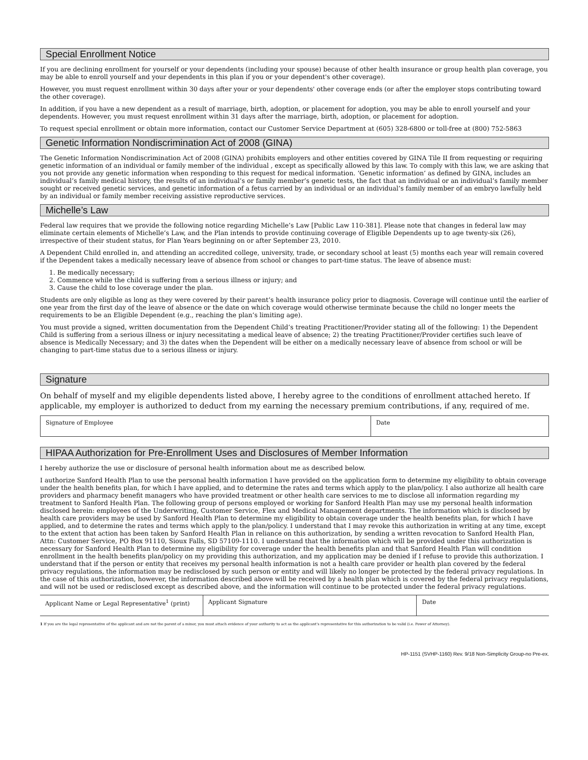Special Enrollment Notice
If you are declining enrollment for yourself or your dependents (including your spouse) because of other health insurance or group health plan coverage, you may be able to enroll yourself and your dependents in this plan if you or your dependent's other coverage).
However, you must request enrollment within 30 days after your or your dependents' other coverage ends (or after the employer stops contributing toward the other coverage).
In addition, if you have a new dependent as a result of marriage, birth, adoption, or placement for adoption, you may be able to enroll yourself and your dependents. However, you must request enrollment within 31 days after the marriage, birth, adoption, or placement for adoption.
To request special enrollment or obtain more information, contact our Customer Service Department at (605) 328-6800 or toll-free at (800) 752-5863
Genetic Information Nondiscrimination Act of 2008 (GINA)
The Genetic Information Nondiscrimination Act of 2008 (GINA) prohibits employers and other entities covered by GINA Tile II from requesting or requiring genetic information of an individual or family member of the individual , except as specifically allowed by this law. To comply with this law, we are asking that you not provide any genetic information when responding to this request for medical information. ‘Genetic information’ as defined by GINA, includes an individual’s family medical history, the results of an individual’s or family member’s genetic tests, the fact that an individual or an individual’s family member sought or received genetic services, and genetic information of a fetus carried by an individual or an individual’s family member of an embryo lawfully held by an individual or family member receiving assistive reproductive services.
Michelle’s Law
Federal law requires that we provide the following notice regarding Michelle’s Law [Public Law 110-381]. Please note that changes in federal law may eliminate certain elements of Michelle’s Law, and the Plan intends to provide continuing coverage of Eligible Dependents up to age twenty-six (26), irrespective of their student status, for Plan Years beginning on or after September 23, 2010.
A Dependent Child enrolled in, and attending an accredited college, university, trade, or secondary school at least (5) months each year will remain covered if the Dependent takes a medically necessary leave of absence from school or changes to part-time status. The leave of absence must:
1. Be medically necessary;
2. Commence while the child is suffering from a serious illness or injury; and
3. Cause the child to lose coverage under the plan.
Students are only eligible as long as they were covered by their parent’s health insurance policy prior to diagnosis. Coverage will continue until the earlier of one year from the first day of the leave of absence or the date on which coverage would otherwise terminate because the child no longer meets the requirements to be an Eligible Dependent (e.g., reaching the plan’s limiting age).
You must provide a signed, written documentation from the Dependent Child’s treating Practitioner/Provider stating all of the following: 1) the Dependent Child is suffering from a serious illness or injury necessitating a medical leave of absence; 2) the treating Practitioner/Provider certifies such leave of absence is Medically Necessary; and 3) the dates when the Dependent will be either on a medically necessary leave of absence from school or will be changing to part-time status due to a serious illness or injury.
Signature
On behalf of myself and my eligible dependents listed above, I hereby agree to the conditions of enrollment attached hereto. If applicable, my employer is authorized to deduct from my earning the necessary premium contributions, if any, required of me.
| Signature of Employee | Date |
HIPAA Authorization for Pre-Enrollment Uses and Disclosures of Member Information
I hereby authorize the use or disclosure of personal health information about me as described below.
I authorize Sanford Health Plan to use the personal health information I have provided on the application form to determine my eligibility to obtain coverage under the health benefits plan, for which I have applied, and to determine the rates and terms which apply to the plan/policy. I also authorize all health care providers and pharmacy benefit managers who have provided treatment or other health care services to me to disclose all information regarding my treatment to Sanford Health Plan. The following group of persons employed or working for Sanford Health Plan may use my personal health information disclosed herein: employees of the Underwriting, Customer Service, Flex and Medical Management departments. The information which is disclosed by health care providers may be used by Sanford Health Plan to determine my eligibility to obtain coverage under the health benefits plan, for which I have applied, and to determine the rates and terms which apply to the plan/policy. I understand that I may revoke this authorization in writing at any time, except to the extent that action has been taken by Sanford Health Plan in reliance on this authorization, by sending a written revocation to Sanford Health Plan, Attn: Customer Service, PO Box 91110, Sioux Falls, SD 57109-1110. I understand that the information which will be provided under this authorization is necessary for Sanford Health Plan to determine my eligibility for coverage under the health benefits plan and that Sanford Health Plan will condition enrollment in the health benefits plan/policy on my providing this authorization, and my application may be denied if I refuse to provide this authorization. I understand that if the person or entity that receives my personal health information is not a health care provider or health plan covered by the federal privacy regulations, the information may be redisclosed by such person or entity and will likely no longer be protected by the federal privacy regulations. In the case of this authorization, however, the information described above will be received by a health plan which is covered by the federal privacy regulations, and will not be used or redisclosed except as described above, and the information will continue to be protected under the federal privacy regulations.
| Applicant Name or Legal Representative<sup>1</sup> (print) | Applicant Signature | Date |
1 If you are the legal representative of the applicant and are not the parent of a minor, you must attach evidence of your authority to act as the applicant’s representative for this authorization to be valid (i.e. Power of Attorney).
HP-1151 (SVHP-1160) Rev. 9/18 Non-Simplicity Group-no Pre-ex.